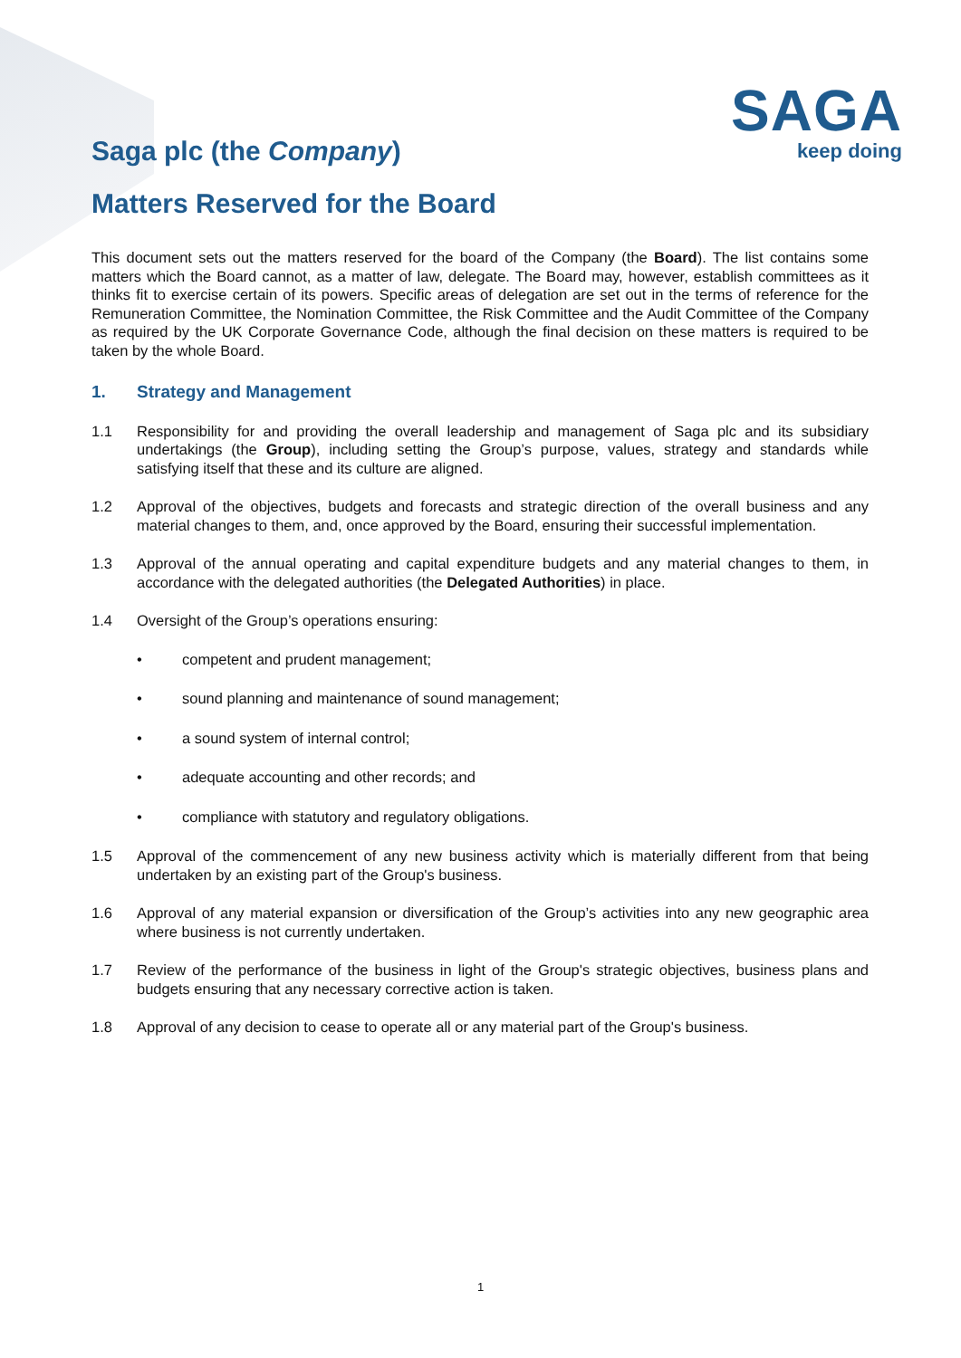SAGA
keep doing
Saga plc (the Company)
Matters Reserved for the Board
This document sets out the matters reserved for the board of the Company (the Board). The list contains some matters which the Board cannot, as a matter of law, delegate. The Board may, however, establish committees as it thinks fit to exercise certain of its powers. Specific areas of delegation are set out in the terms of reference for the Remuneration Committee, the Nomination Committee, the Risk Committee and the Audit Committee of the Company as required by the UK Corporate Governance Code, although the final decision on these matters is required to be taken by the whole Board.
1. Strategy and Management
1.1 Responsibility for and providing the overall leadership and management of Saga plc and its subsidiary undertakings (the Group), including setting the Group’s purpose, values, strategy and standards while satisfying itself that these and its culture are aligned.
1.2 Approval of the objectives, budgets and forecasts and strategic direction of the overall business and any material changes to them, and, once approved by the Board, ensuring their successful implementation.
1.3 Approval of the annual operating and capital expenditure budgets and any material changes to them, in accordance with the delegated authorities (the Delegated Authorities) in place.
1.4 Oversight of the Group’s operations ensuring:
• competent and prudent management;
• sound planning and maintenance of sound management;
• a sound system of internal control;
• adequate accounting and other records; and
• compliance with statutory and regulatory obligations.
1.5 Approval of the commencement of any new business activity which is materially different from that being undertaken by an existing part of the Group's business.
1.6 Approval of any material expansion or diversification of the Group’s activities into any new geographic area where business is not currently undertaken.
1.7 Review of the performance of the business in light of the Group's strategic objectives, business plans and budgets ensuring that any necessary corrective action is taken.
1.8 Approval of any decision to cease to operate all or any material part of the Group's business.
1